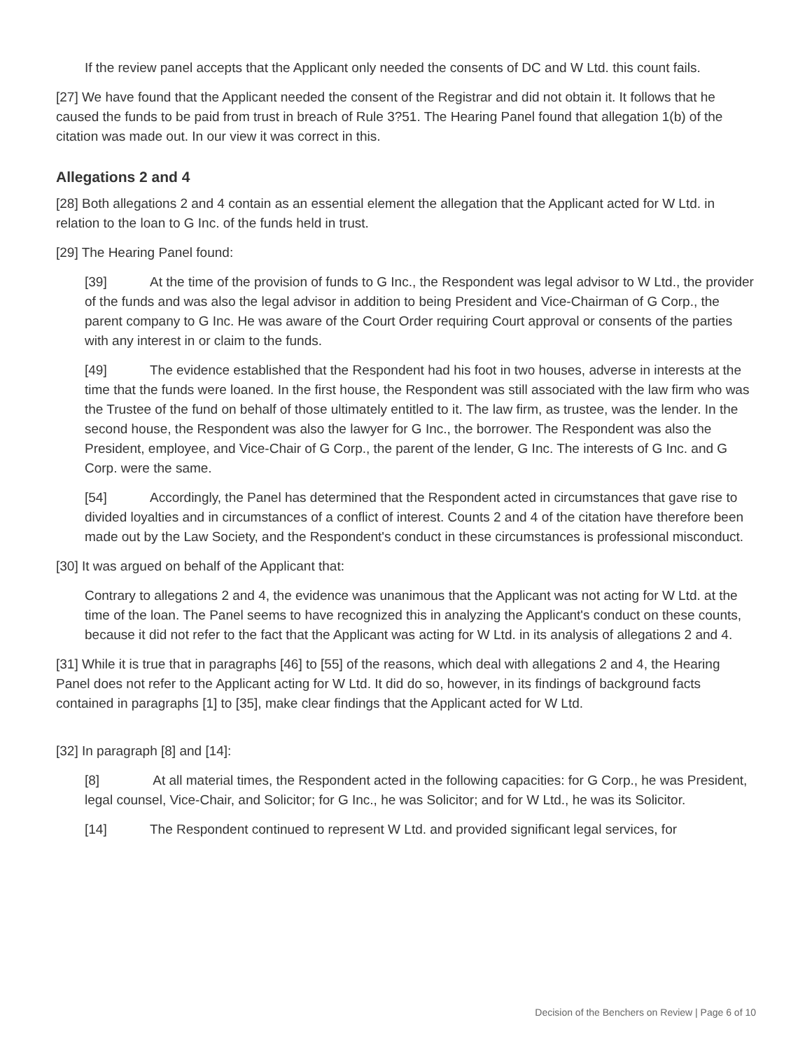If the review panel accepts that the Applicant only needed the consents of DC and W Ltd. this count fails.
[27] We have found that the Applicant needed the consent of the Registrar and did not obtain it. It follows that he caused the funds to be paid from trust in breach of Rule 3?51. The Hearing Panel found that allegation 1(b) of the citation was made out. In our view it was correct in this.
Allegations 2 and 4
[28] Both allegations 2 and 4 contain as an essential element the allegation that the Applicant acted for W Ltd. in relation to the loan to G Inc. of the funds held in trust.
[29] The Hearing Panel found:
[39] At the time of the provision of funds to G Inc., the Respondent was legal advisor to W Ltd., the provider of the funds and was also the legal advisor in addition to being President and Vice-Chairman of G Corp., the parent company to G Inc. He was aware of the Court Order requiring Court approval or consents of the parties with any interest in or claim to the funds.
[49] The evidence established that the Respondent had his foot in two houses, adverse in interests at the time that the funds were loaned. In the first house, the Respondent was still associated with the law firm who was the Trustee of the fund on behalf of those ultimately entitled to it. The law firm, as trustee, was the lender. In the second house, the Respondent was also the lawyer for G Inc., the borrower. The Respondent was also the President, employee, and Vice-Chair of G Corp., the parent of the lender, G Inc. The interests of G Inc. and G Corp. were the same.
[54] Accordingly, the Panel has determined that the Respondent acted in circumstances that gave rise to divided loyalties and in circumstances of a conflict of interest. Counts 2 and 4 of the citation have therefore been made out by the Law Society, and the Respondent's conduct in these circumstances is professional misconduct.
[30] It was argued on behalf of the Applicant that:
Contrary to allegations 2 and 4, the evidence was unanimous that the Applicant was not acting for W Ltd. at the time of the loan. The Panel seems to have recognized this in analyzing the Applicant's conduct on these counts, because it did not refer to the fact that the Applicant was acting for W Ltd. in its analysis of allegations 2 and 4.
[31] While it is true that in paragraphs [46] to [55] of the reasons, which deal with allegations 2 and 4, the Hearing Panel does not refer to the Applicant acting for W Ltd. It did do so, however, in its findings of background facts contained in paragraphs [1] to [35], make clear findings that the Applicant acted for W Ltd.
[32] In paragraph [8] and [14]:
[8] At all material times, the Respondent acted in the following capacities: for G Corp., he was President, legal counsel, Vice-Chair, and Solicitor; for G Inc., he was Solicitor; and for W Ltd., he was its Solicitor.
[14] The Respondent continued to represent W Ltd. and provided significant legal services, for
Decision of the Benchers on Review | Page 6 of 10